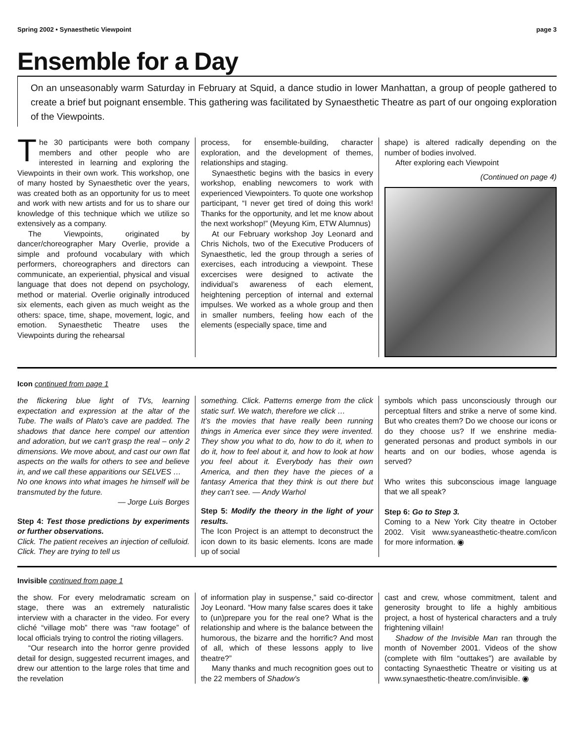Spring 2002 • Synaesthetic Viewpoint page 3
Ensemble for a Day
On an unseasonably warm Saturday in February at Squid, a dance studio in lower Manhattan, a group of people gathered to create a brief but poignant ensemble. This gathering was facilitated by Synaesthetic Theatre as part of our ongoing exploration of the Viewpoints.
The 30 participants were both company members and other people who are interested in learning and exploring the Viewpoints in their own work. This workshop, one of many hosted by Synaesthetic over the years, was created both as an opportunity for us to meet and work with new artists and for us to share our knowledge of this technique which we utilize so extensively as a company.
The Viewpoints, originated by dancer/choreographer Mary Overlie, provide a simple and profound vocabulary with which performers, choreographers and directors can communicate, an experiential, physical and visual language that does not depend on psychology, method or material. Overlie originally introduced six elements, each given as much weight as the others: space, time, shape, movement, logic, and emotion. Synaesthetic Theatre uses the Viewpoints during the rehearsal
process, for ensemble-building, character exploration, and the development of themes, relationships and staging.
Synaesthetic begins with the basics in every workshop, enabling newcomers to work with experienced Viewpointers. To quote one workshop participant, “I never get tired of doing this work! Thanks for the opportunity, and let me know about the next workshop!” (Meyung Kim, ETW Alumnus)
At our February workshop Joy Leonard and Chris Nichols, two of the Executive Producers of Synaesthetic, led the group through a series of exercises, each introducing a viewpoint. These excercises were designed to activate the individual’s awareness of each element, heightening perception of internal and external impulses. We worked as a whole group and then in smaller numbers, feeling how each of the elements (especially space, time and
shape) is altered radically depending on the number of bodies involved.
After exploring each Viewpoint
(Continued on page 4)
Icon continued from page 1
the flickering blue light of TVs, learning expectation and expression at the altar of the Tube. The walls of Plato's cave are padded. The shadows that dance here compel our attention and adoration, but we can't grasp the real – only 2 dimensions. We move about, and cast our own flat aspects on the walls for others to see and believe in, and we call these apparitions our SELVES …
No one knows into what images he himself will be transmuted by the future.
— Jorge Luis Borges
Step 4: Test those predictions by experiments or further observations.
Click. The patient receives an injection of celluloid. Click. They are trying to tell us
something. Click. Patterns emerge from the click static surf. We watch, therefore we click …
It’s the movies that have really been running things in America ever since they were invented. They show you what to do, how to do it, when to do it, how to feel about it, and how to look at how you feel about it. Everybody has their own America, and then they have the pieces of a fantasy America that they think is out there but they can’t see. — Andy Warhol
Step 5: Modify the theory in the light of your results.
The Icon Project is an attempt to deconstruct the icon down to its basic elements. Icons are made up of social
symbols which pass unconsciously through our perceptual filters and strike a nerve of some kind. But who creates them? Do we choose our icons or do they choose us? If we enshrine media-generated personas and product symbols in our hearts and on our bodies, whose agenda is served?
Who writes this subconscious image language that we all speak?
Step 6: Go to Step 3.
Coming to a New York City theatre in October 2002. Visit www.syaneasthetic-theatre.com/icon for more information. ◉
Invisible continued from page 1
the show. For every melodramatic scream on stage, there was an extremely naturalistic interview with a character in the video. For every cliché “village mob” there was “raw footage” of local officials trying to control the rioting villagers.
“Our research into the horror genre provided detail for design, suggested recurrent images, and drew our attention to the large roles that time and the revelation
of information play in suspense,” said co-director Joy Leonard. “How many false scares does it take to (un)prepare you for the real one? What is the relationship and where is the balance between the humorous, the bizarre and the horrific? And most of all, which of these lessons apply to live theatre?”
Many thanks and much recognition goes out to the 22 members of Shadow's
cast and crew, whose commitment, talent and generosity brought to life a highly ambitious project, a host of hysterical characters and a truly frightening villain!
Shadow of the Invisible Man ran through the month of November 2001. Videos of the show (complete with film “outtakes”) are available by contacting Synaesthetic Theatre or visiting us at www.synaesthetic-theatre.com/invisible. ◉